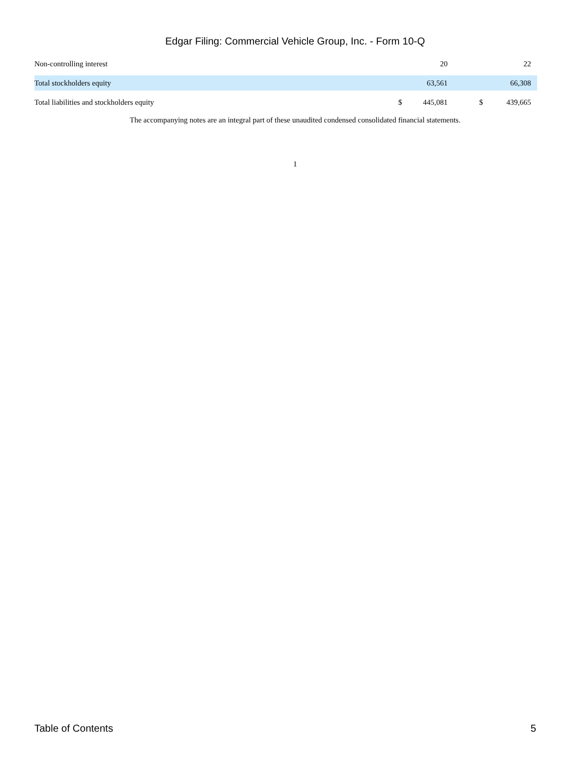Edgar Filing: Commercial Vehicle Group, Inc. - Form 10-Q
| Non-controlling interest | | 20 | | 22 | |
| Total stockholders equity | | 63,561 | | 66,308 | |
| Total liabilities and stockholders equity | $ | 445,081 | $ | 439,665 | |
The accompanying notes are an integral part of these unaudited condensed consolidated financial statements.
1
Table of Contents 5